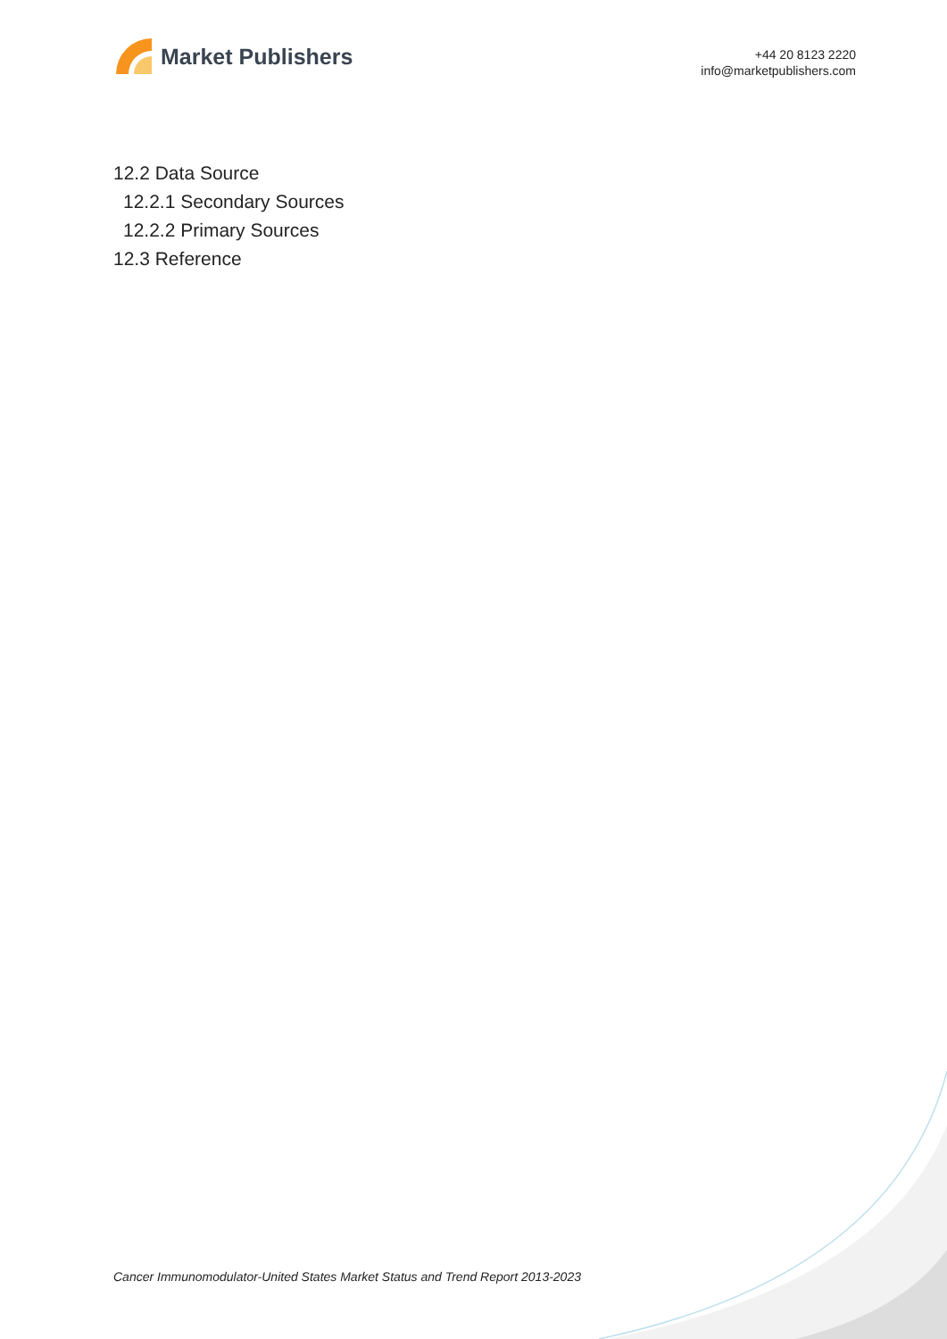Market Publishers
+44 20 8123 2220
info@marketpublishers.com
12.2 Data Source
12.2.1 Secondary Sources
12.2.2 Primary Sources
12.3 Reference
Cancer Immunomodulator-United States Market Status and Trend Report 2013-2023